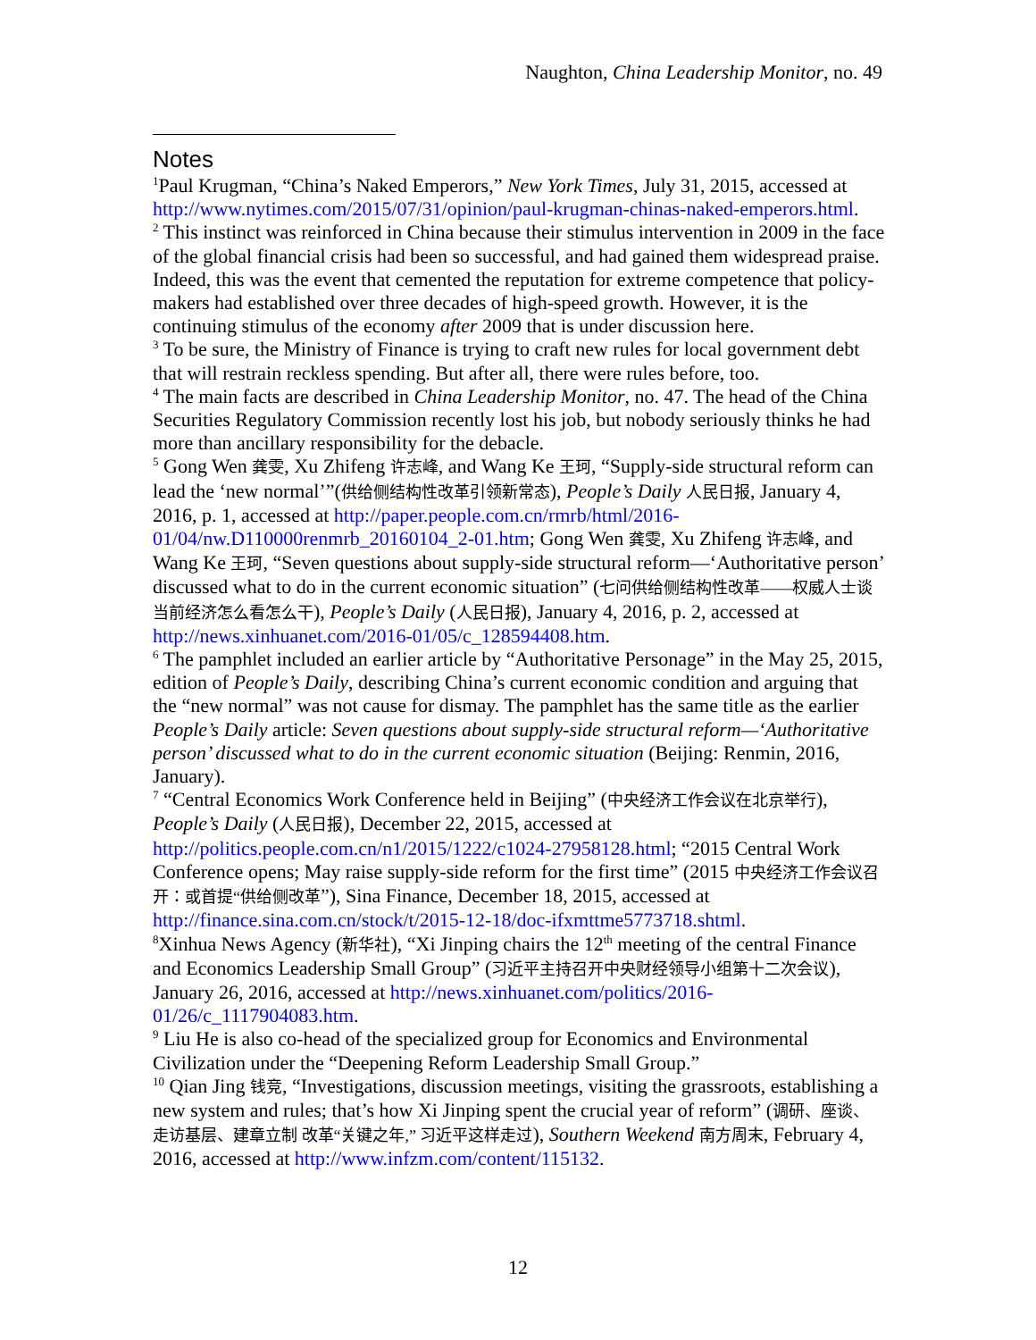Naughton, China Leadership Monitor, no. 49
Notes
<sup>1</sup> Paul Krugman, “China’s Naked Emperors,” New York Times, July 31, 2015, accessed at http://www.nytimes.com/2015/07/31/opinion/paul-krugman-chinas-naked-emperors.html.
<sup>2</sup> This instinct was reinforced in China because their stimulus intervention in 2009 in the face of the global financial crisis had been so successful, and had gained them widespread praise. Indeed, this was the event that cemented the reputation for extreme competence that policy-makers had established over three decades of high-speed growth. However, it is the continuing stimulus of the economy after 2009 that is under discussion here.
<sup>3</sup> To be sure, the Ministry of Finance is trying to craft new rules for local government debt that will restrain reckless spending. But after all, there were rules before, too.
<sup>4</sup> The main facts are described in China Leadership Monitor, no. 47. The head of the China Securities Regulatory Commission recently lost his job, but nobody seriously thinks he had more than ancillary responsibility for the debacle.
<sup>5</sup> Gong Wen 龚雯, Xu Zhifeng 许志峰, and Wang Ke 王珂, “Supply-side structural reform can lead the ‘new normal’”(供给侧结构性改革引领新常态), People’s Daily 人民日报, January 4, 2016, p. 1, accessed at http://paper.people.com.cn/rmrb/html/2016-01/04/nw.D110000renmrb_20160104_2-01.htm; Gong Wen 龚雯, Xu Zhifeng 许志峰, and Wang Ke 王珂, “Seven questions about supply-side structural reform—‘Authoritative person’ discussed what to do in the current economic situation” (七问供给侧结构性改革——权威人士谈当前经济怎么看怎么干), People’s Daily (人民日报), January 4, 2016, p. 2, accessed at http://news.xinhuanet.com/2016-01/05/c_128594408.htm.
<sup>6</sup> The pamphlet included an earlier article by “Authoritative Personage” in the May 25, 2015, edition of People’s Daily, describing China’s current economic condition and arguing that the “new normal” was not cause for dismay. The pamphlet has the same title as the earlier People’s Daily article: Seven questions about supply-side structural reform—‘Authoritative person’ discussed what to do in the current economic situation (Beijing: Renmin, 2016, January).
<sup>7</sup> “Central Economics Work Conference held in Beijing” (中央经济工作会议在北京举行), People’s Daily (人民日报), December 22, 2015, accessed at http://politics.people.com.cn/n1/2015/1222/c1024-27958128.html; “2015 Central Work Conference opens; May raise supply-side reform for the first time” (2015 中央经济工作会议召开：或首提“供给侧改革”), Sina Finance, December 18, 2015, accessed at http://finance.sina.com.cn/stock/t/2015-12-18/doc-ifxmttme5773718.shtml.
<sup>8</sup> Xinhua News Agency (新华社), “Xi Jinping chairs the 12<sup>th</sup> meeting of the central Finance and Economics Leadership Small Group” (习近平主持召开中央财经领导小组第十二次会议), January 26, 2016, accessed at http://news.xinhuanet.com/politics/2016-01/26/c_1117904083.htm.
<sup>9</sup> Liu He is also co-head of the specialized group for Economics and Environmental Civilization under the “Deepening Reform Leadership Small Group.”
<sup>10</sup> Qian Jing 钱竞, “Investigations, discussion meetings, visiting the grassroots, establishing a new system and rules; that’s how Xi Jinping spent the crucial year of reform” (调研、座谈、走访基层、建章立制 改革“关键之年,” 习近平这样走过), Southern Weekend 南方周末, February 4, 2016, accessed at http://www.infzm.com/content/115132.
12